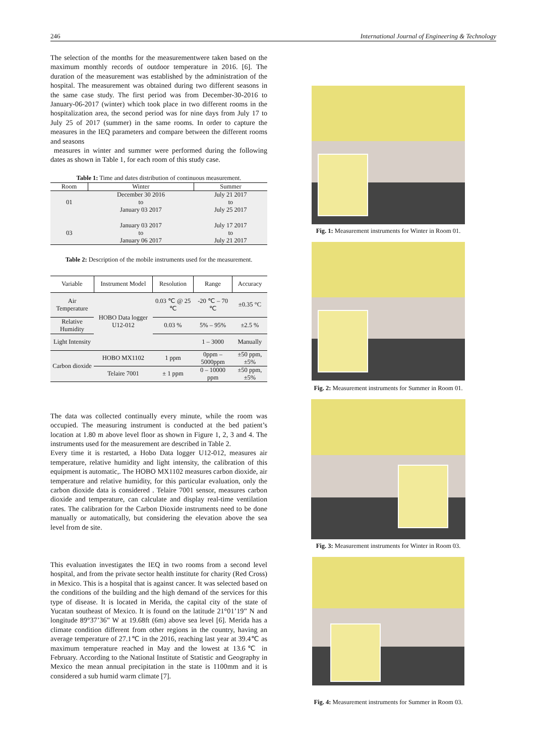246 International Journal of Engineering & Technology
The selection of the months for the measurementwere taken based on the maximum monthly records of outdoor temperature in 2016. [6]. The duration of the measurement was established by the administration of the hospital. The measurement was obtained during two different seasons in the same case study. The first period was from December-30-2016 to January-06-2017 (winter) which took place in two different rooms in the hospitalization area, the second period was for nine days from July 17 to July 25 of 2017 (summer) in the same rooms. In order to capture the measures in the IEQ parameters and compare between the different rooms and seasons
measures in winter and summer were performed during the following dates as shown in Table 1, for each room of this study case.
Table 1: Time and dates distribution of continuous measurement.
| Room | Winter | Summer |
| --- | --- | --- |
| 01 | December 30 2016 to January 03 2017 | July 21 2017 to July 25 2017 |
| 03 | January 03 2017 to January 06 2017 | July 17 2017 to July 21 2017 |
Table 2: Description of the mobile instruments used for the measurement.
| Variable | Instrument Model | Resolution | Range | Accuracy |
| --- | --- | --- | --- | --- |
| Air Temperature | HOBO Data logger U12-012 | 0.03 ℃ @ 25 ℃ | -20 ℃ – 70 ℃ | ±0.35 °C |
| Relative Humidity | | 0.03 % | 5% – 95% | ±2.5 % |
| Light Intensity | | | 1 – 3000 | Manually |
| Carbon dioxide | HOBO MX1102 | 1 ppm | 0ppm – 5000ppm | ±50 ppm, ±5% |
| | Telaire 7001 | ± 1 ppm | 0 – 10000 ppm | ±50 ppm, ±5% |
The data was collected continually every minute, while the room was occupied. The measuring instrument is conducted at the bed patient’s location at 1.80 m above level floor as shown in Figure 1, 2, 3 and 4. The instruments used for the measurement are described in Table 2.
Every time it is restarted, a Hobo Data logger U12-012, measures air temperature, relative humidity and light intensity, the calibration of this equipment is automatic,. The HOBO MX1102 measures carbon dioxide, air temperature and relative humidity, for this particular evaluation, only the carbon dioxide data is considered . Telaire 7001 sensor, measures carbon dioxide and temperature, can calculate and display real-time ventilation rates. The calibration for the Carbon Dioxide instruments need to be done manually or automatically, but considering the elevation above the sea level from de site.
This evaluation investigates the IEQ in two rooms from a second level hospital, and from the private sector health institute for charity (Red Cross) in Mexico. This is a hospital that is against cancer. It was selected based on the conditions of the building and the high demand of the services for this type of disease. It is located in Merida, the capital city of the state of Yucatan southeast of Mexico. It is found on the latitude 21°01’19” N and longitude 89°37’36” W at 19.68ft (6m) above sea level [6]. Merida has a climate condition different from other regions in the country, having an average temperature of 27.1℃ in the 2016, reaching last year at 39.4℃ as maximum temperature reached in May and the lowest at 13.6℃ in February. According to the National Institute of Statistic and Geography in Mexico the mean annual precipitation in the state is 1100mm and it is considered a sub humid warm climate [7].
Fig. 1: Measurement instruments for Winter in Room 01.
Fig. 2: Measurement instruments for Summer in Room 01.
Fig. 3: Measurement instruments for Winter in Room 03.
Fig. 4: Measurement instruments for Summer in Room 03.